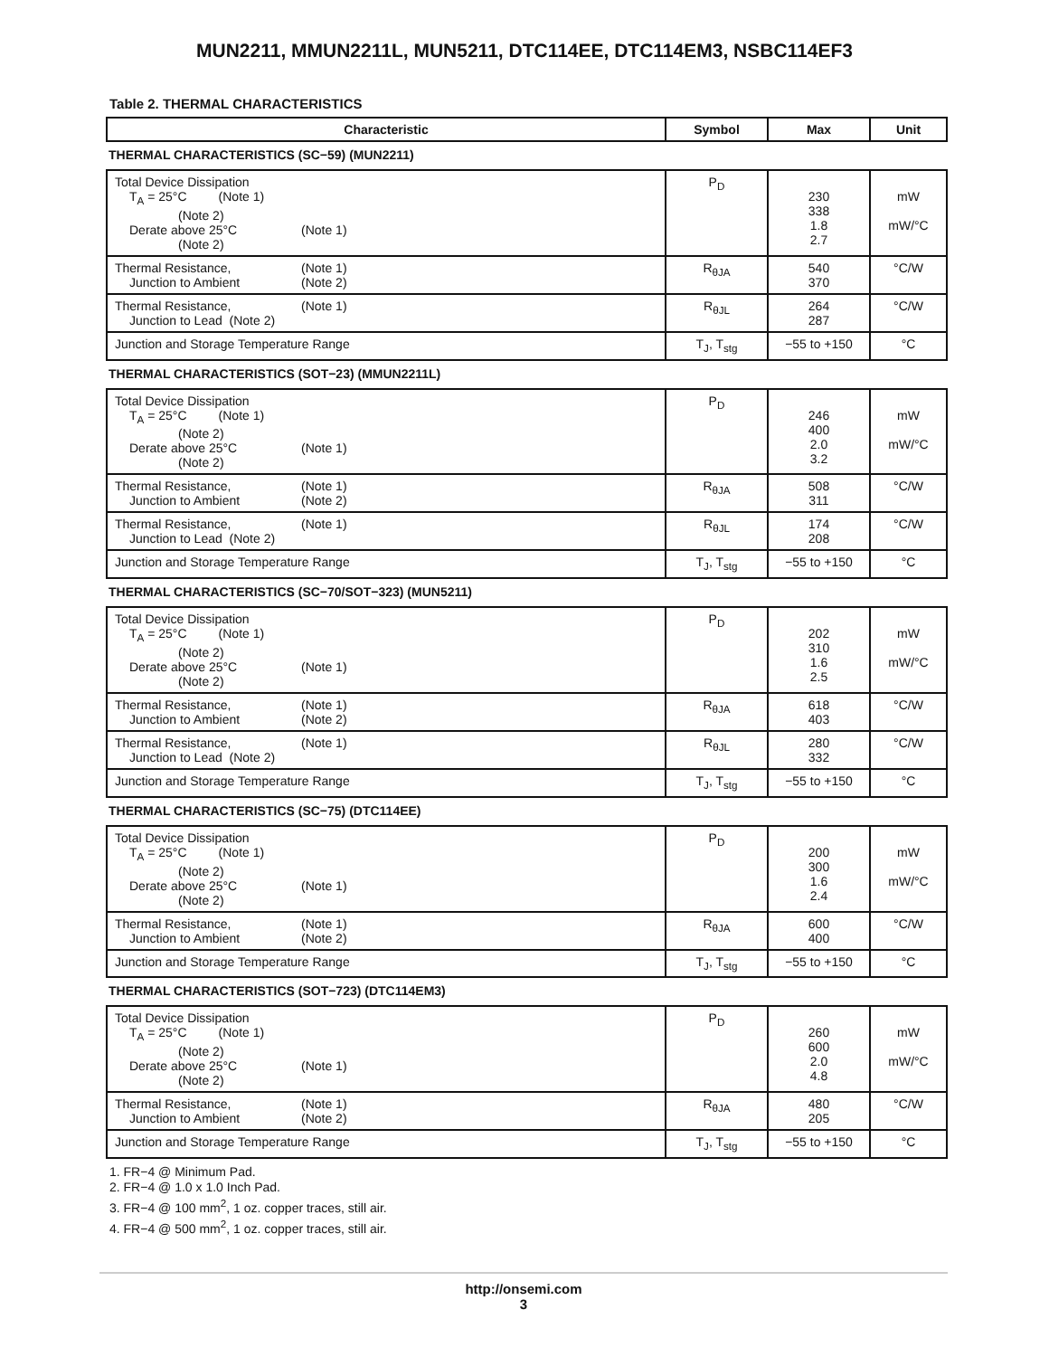MUN2211, MMUN2211L, MUN5211, DTC114EE, DTC114EM3, NSBC114EF3
Table 2. THERMAL CHARACTERISTICS
| Characteristic | Symbol | Max | Unit |
| --- | --- | --- | --- |
| THERMAL CHARACTERISTICS (SC−59) (MUN2211) | | | |
| Total Device Dissipation T<sub>A</sub> = 25°C (Note 1) (Note 2) Derate above 25°C (Note 1) (Note 2) | P<sub>D</sub> | 230 338 1.8 2.7 | mW mW/°C |
| Thermal Resistance, (Note 1) Junction to Ambient (Note 2) | R<sub>θJA</sub> | 540 370 | °C/W |
| Thermal Resistance, (Note 1) Junction to Lead (Note 2) | R<sub>θJL</sub> | 264 287 | °C/W |
| Junction and Storage Temperature Range | T<sub>J</sub>, T<sub>stg</sub> | −55 to +150 | °C |
| THERMAL CHARACTERISTICS (SOT−23) (MMUN2211L) | | | |
| Total Device Dissipation T<sub>A</sub> = 25°C (Note 1) (Note 2) Derate above 25°C (Note 1) (Note 2) | P<sub>D</sub> | 246 400 2.0 3.2 | mW mW/°C |
| Thermal Resistance, (Note 1) Junction to Ambient (Note 2) | R<sub>θJA</sub> | 508 311 | °C/W |
| Thermal Resistance, (Note 1) Junction to Lead (Note 2) | R<sub>θJL</sub> | 174 208 | °C/W |
| Junction and Storage Temperature Range | T<sub>J</sub>, T<sub>stg</sub> | −55 to +150 | °C |
| THERMAL CHARACTERISTICS (SC−70/SOT−323) (MUN5211) | | | |
| Total Device Dissipation T<sub>A</sub> = 25°C (Note 1) (Note 2) Derate above 25°C (Note 1) (Note 2) | P<sub>D</sub> | 202 310 1.6 2.5 | mW mW/°C |
| Thermal Resistance, (Note 1) Junction to Ambient (Note 2) | R<sub>θJA</sub> | 618 403 | °C/W |
| Thermal Resistance, (Note 1) Junction to Lead (Note 2) | R<sub>θJL</sub> | 280 332 | °C/W |
| Junction and Storage Temperature Range | T<sub>J</sub>, T<sub>stg</sub> | −55 to +150 | °C |
| THERMAL CHARACTERISTICS (SC−75) (DTC114EE) | | | |
| Total Device Dissipation T<sub>A</sub> = 25°C (Note 1) (Note 2) Derate above 25°C (Note 1) (Note 2) | P<sub>D</sub> | 200 300 1.6 2.4 | mW mW/°C |
| Thermal Resistance, (Note 1) Junction to Ambient (Note 2) | R<sub>θJA</sub> | 600 400 | °C/W |
| Junction and Storage Temperature Range | T<sub>J</sub>, T<sub>stg</sub> | −55 to +150 | °C |
| THERMAL CHARACTERISTICS (SOT−723) (DTC114EM3) | | | |
| Total Device Dissipation T<sub>A</sub> = 25°C (Note 1) (Note 2) Derate above 25°C (Note 1) (Note 2) | P<sub>D</sub> | 260 600 2.0 4.8 | mW mW/°C |
| Thermal Resistance, (Note 1) Junction to Ambient (Note 2) | R<sub>θJA</sub> | 480 205 | °C/W |
| Junction and Storage Temperature Range | T<sub>J</sub>, T<sub>stg</sub> | −55 to +150 | °C |
1. FR−4 @ Minimum Pad.
2. FR−4 @ 1.0 x 1.0 Inch Pad.
3. FR−4 @ 100 mm<sup>2</sup>, 1 oz. copper traces, still air.
4. FR−4 @ 500 mm<sup>2</sup>, 1 oz. copper traces, still air.
http://onsemi.com
3